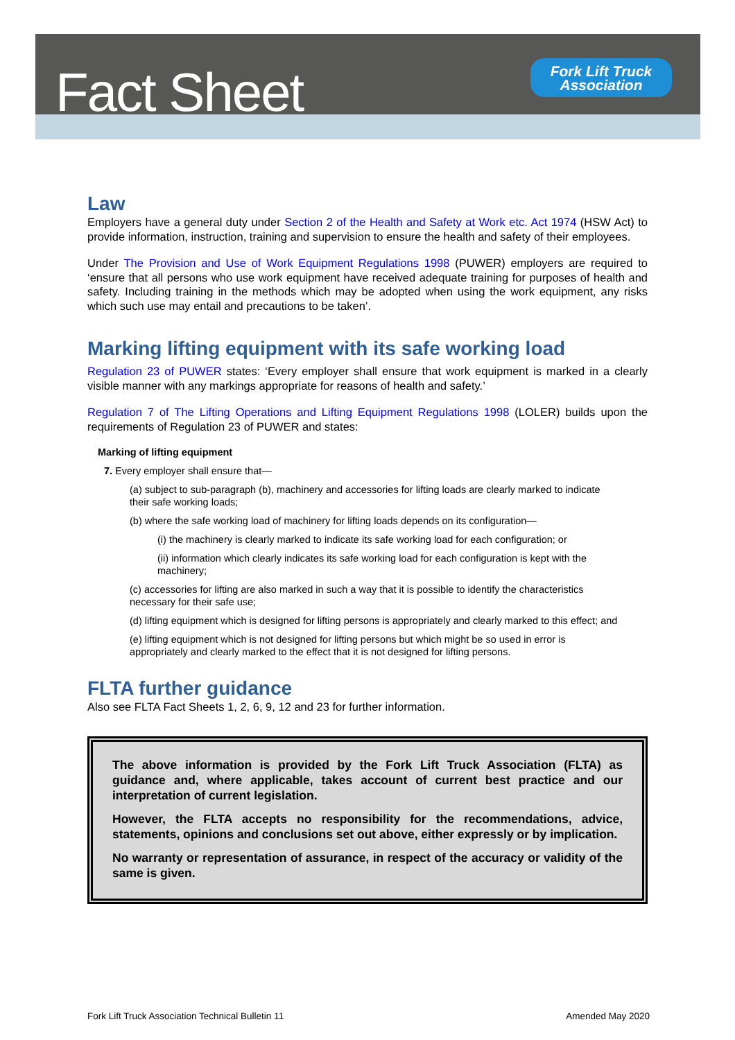Fact Sheet
Fork Lift Truck
Association
Law
Employers have a general duty under Section 2 of the Health and Safety at Work etc. Act 1974 (HSW Act) to provide information, instruction, training and supervision to ensure the health and safety of their employees.
Under The Provision and Use of Work Equipment Regulations 1998 (PUWER) employers are required to ‘ensure that all persons who use work equipment have received adequate training for purposes of health and safety. Including training in the methods which may be adopted when using the work equipment, any risks which such use may entail and precautions to be taken’.
Marking lifting equipment with its safe working load
Regulation 23 of PUWER states: ‘Every employer shall ensure that work equipment is marked in a clearly visible manner with any markings appropriate for reasons of health and safety.’
Regulation 7 of The Lifting Operations and Lifting Equipment Regulations 1998 (LOLER) builds upon the requirements of Regulation 23 of PUWER and states:
Marking of lifting equipment
7. Every employer shall ensure that—
(a) subject to sub-paragraph (b), machinery and accessories for lifting loads are clearly marked to indicate their safe working loads;
(b) where the safe working load of machinery for lifting loads depends on its configuration—
(i) the machinery is clearly marked to indicate its safe working load for each configuration; or
(ii) information which clearly indicates its safe working load for each configuration is kept with the machinery;
(c) accessories for lifting are also marked in such a way that it is possible to identify the characteristics necessary for their safe use;
(d) lifting equipment which is designed for lifting persons is appropriately and clearly marked to this effect; and
(e) lifting equipment which is not designed for lifting persons but which might be so used in error is appropriately and clearly marked to the effect that it is not designed for lifting persons.
FLTA further guidance
Also see FLTA Fact Sheets 1, 2, 6, 9, 12 and 23 for further information.
The above information is provided by the Fork Lift Truck Association (FLTA) as guidance and, where applicable, takes account of current best practice and our interpretation of current legislation.
However, the FLTA accepts no responsibility for the recommendations, advice, statements, opinions and conclusions set out above, either expressly or by implication.
No warranty or representation of assurance, in respect of the accuracy or validity of the same is given.
Fork Lift Truck Association Technical Bulletin 11 Amended May 2020